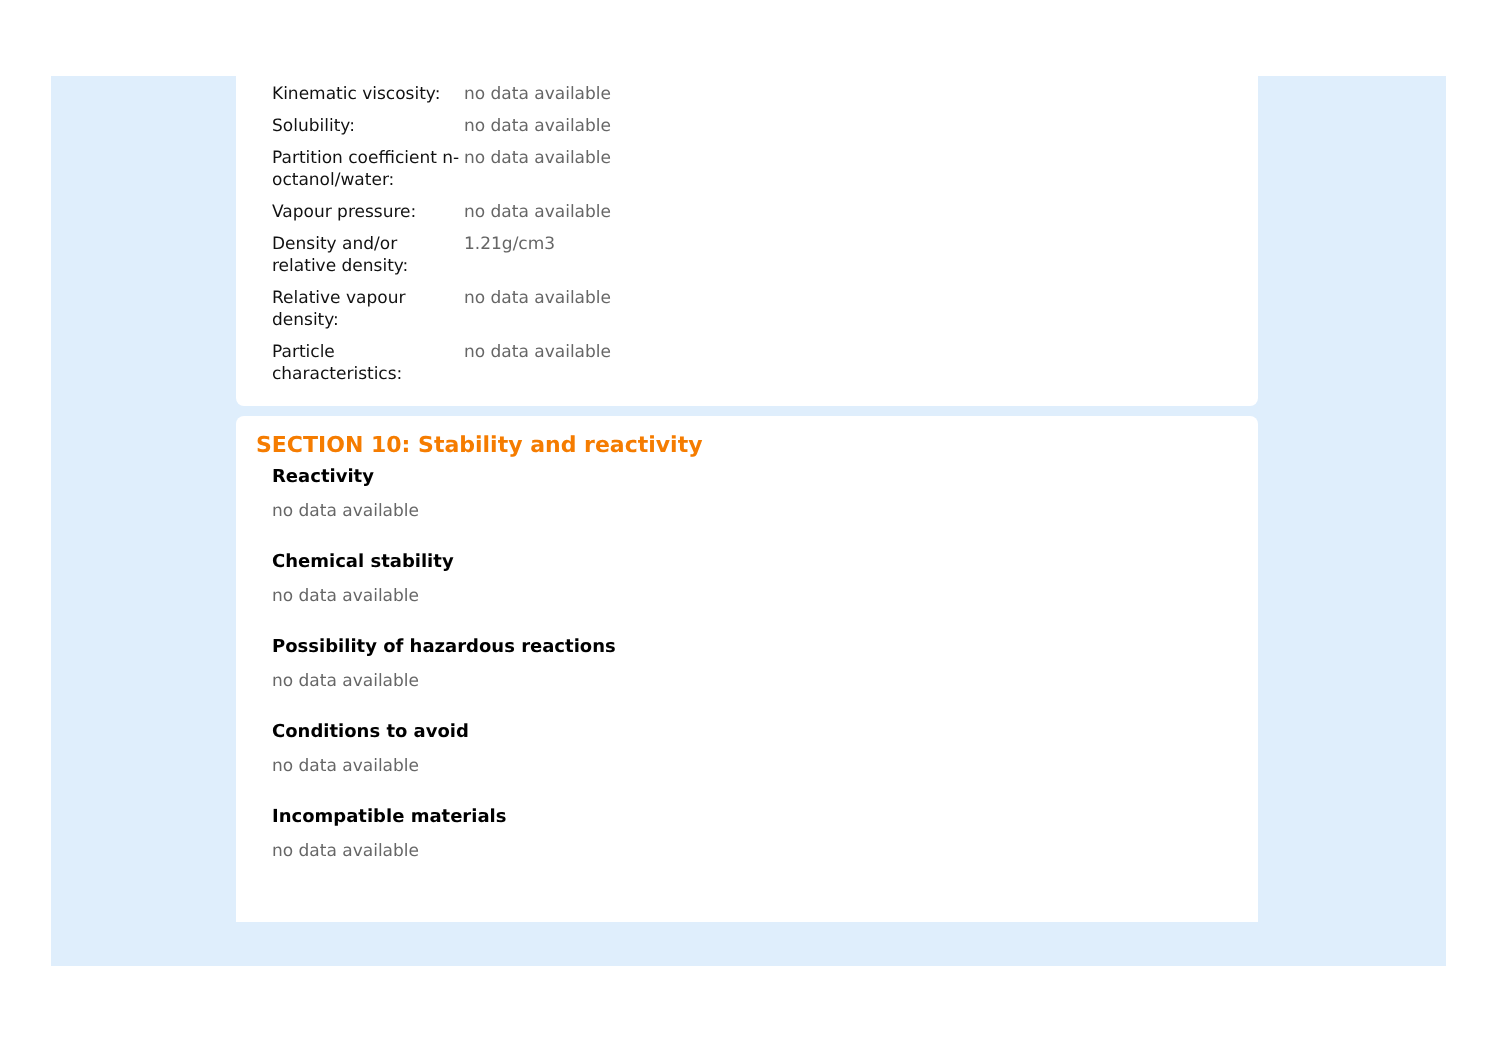| Kinematic viscosity: | no data available |
| Solubility: | no data available |
| Partition coefficient n-octanol/water: | no data available |
| Vapour pressure: | no data available |
| Density and/or relative density: | 1.21g/cm3 |
| Relative vapour density: | no data available |
| Particle characteristics: | no data available |
SECTION 10: Stability and reactivity
Reactivity
no data available
Chemical stability
no data available
Possibility of hazardous reactions
no data available
Conditions to avoid
no data available
Incompatible materials
no data available